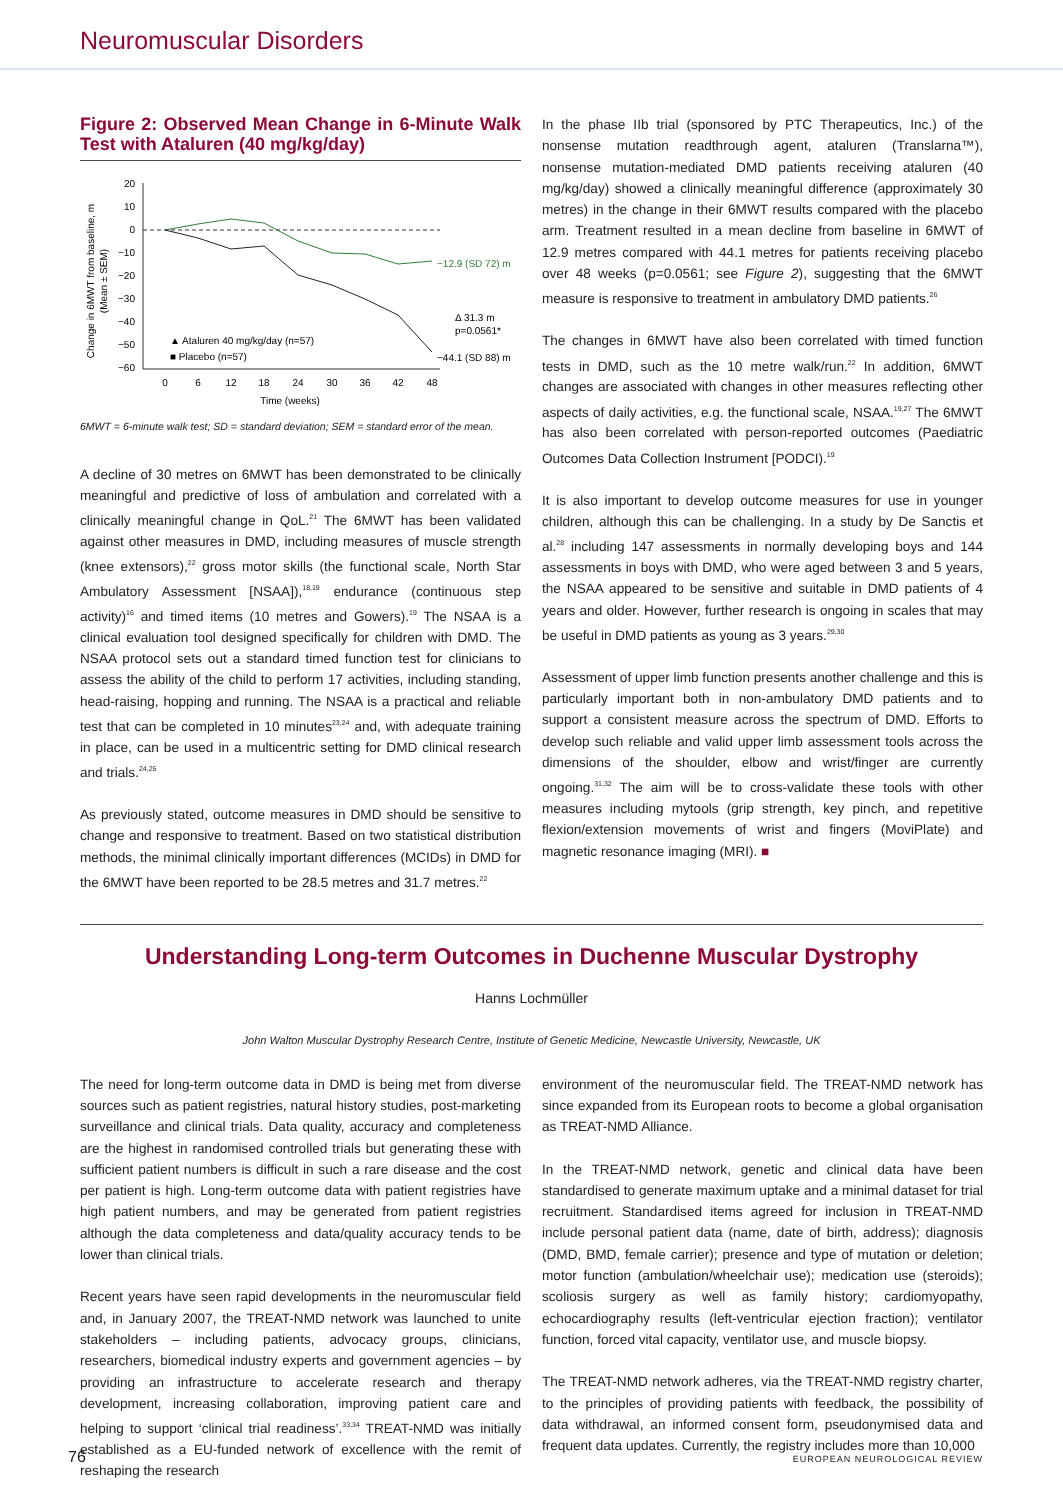Neuromuscular Disorders
Figure 2: Observed Mean Change in 6-Minute Walk Test with Ataluren (40 mg/kg/day)
Change in 6MWT from baseline, m
(Mean ± SEM)
20
10
0
−10
−20
−30
−40
−50
−60
−12.9 (SD 72) m
Δ 31.3 m
p=0.0561*
−44.1 (SD 88) m
▲ Ataluren 40 mg/kg/day (n=57)
■ Placebo (n=57)
0
6
12
18
24
30
36
42
48
Time (weeks)
6MWT = 6-minute walk test; SD = standard deviation; SEM = standard error of the mean.
A decline of 30 metres on 6MWT has been demonstrated to be clinically meaningful and predictive of loss of ambulation and correlated with a clinically meaningful change in QoL.<sup>21</sup> The 6MWT has been validated against other measures in DMD, including measures of muscle strength (knee extensors),<sup>22</sup> gross motor skills (the functional scale, North Star Ambulatory Assessment [NSAA]),<sup>18,19</sup> endurance (continuous step activity)<sup>16</sup> and timed items (10 metres and Gowers).<sup>19</sup> The NSAA is a clinical evaluation tool designed specifically for children with DMD. The NSAA protocol sets out a standard timed function test for clinicians to assess the ability of the child to perform 17 activities, including standing, head-raising, hopping and running. The NSAA is a practical and reliable test that can be completed in 10 minutes<sup>23,24</sup> and, with adequate training in place, can be used in a multicentric setting for DMD clinical research and trials.<sup>24,25</sup>
As previously stated, outcome measures in DMD should be sensitive to change and responsive to treatment. Based on two statistical distribution methods, the minimal clinically important differences (MCIDs) in DMD for the 6MWT have been reported to be 28.5 metres and 31.7 metres.<sup>22</sup>
In the phase IIb trial (sponsored by PTC Therapeutics, Inc.) of the nonsense mutation readthrough agent, ataluren (Translarna™), nonsense mutation-mediated DMD patients receiving ataluren (40 mg/kg/day) showed a clinically meaningful difference (approximately 30 metres) in the change in their 6MWT results compared with the placebo arm. Treatment resulted in a mean decline from baseline in 6MWT of 12.9 metres compared with 44.1 metres for patients receiving placebo over 48 weeks (p=0.0561; see Figure 2), suggesting that the 6MWT measure is responsive to treatment in ambulatory DMD patients.<sup>26</sup>
The changes in 6MWT have also been correlated with timed function tests in DMD, such as the 10 metre walk/run.<sup>22</sup> In addition, 6MWT changes are associated with changes in other measures reflecting other aspects of daily activities, e.g. the functional scale, NSAA.<sup>19,27</sup> The 6MWT has also been correlated with person-reported outcomes (Paediatric Outcomes Data Collection Instrument [PODCI).<sup>19</sup>
It is also important to develop outcome measures for use in younger children, although this can be challenging. In a study by De Sanctis et al.<sup>28</sup> including 147 assessments in normally developing boys and 144 assessments in boys with DMD, who were aged between 3 and 5 years, the NSAA appeared to be sensitive and suitable in DMD patients of 4 years and older. However, further research is ongoing in scales that may be useful in DMD patients as young as 3 years.<sup>29,30</sup>
Assessment of upper limb function presents another challenge and this is particularly important both in non-ambulatory DMD patients and to support a consistent measure across the spectrum of DMD. Efforts to develop such reliable and valid upper limb assessment tools across the dimensions of the shoulder, elbow and wrist/finger are currently ongoing.<sup>31,32</sup> The aim will be to cross-validate these tools with other measures including mytools (grip strength, key pinch, and repetitive flexion/extension movements of wrist and fingers (MoviPlate) and magnetic resonance imaging (MRI). ■
Understanding Long-term Outcomes in Duchenne Muscular Dystrophy
Hanns Lochmüller
John Walton Muscular Dystrophy Research Centre, Institute of Genetic Medicine, Newcastle University, Newcastle, UK
The need for long-term outcome data in DMD is being met from diverse sources such as patient registries, natural history studies, post-marketing surveillance and clinical trials. Data quality, accuracy and completeness are the highest in randomised controlled trials but generating these with sufficient patient numbers is difficult in such a rare disease and the cost per patient is high. Long-term outcome data with patient registries have high patient numbers, and may be generated from patient registries although the data completeness and data/quality accuracy tends to be lower than clinical trials.
Recent years have seen rapid developments in the neuromuscular field and, in January 2007, the TREAT-NMD network was launched to unite stakeholders – including patients, advocacy groups, clinicians, researchers, biomedical industry experts and government agencies – by providing an infrastructure to accelerate research and therapy development, increasing collaboration, improving patient care and helping to support ‘clinical trial readiness’.<sup>33,34</sup> TREAT-NMD was initially established as a EU-funded network of excellence with the remit of reshaping the research
environment of the neuromuscular field. The TREAT-NMD network has since expanded from its European roots to become a global organisation as TREAT-NMD Alliance.
In the TREAT-NMD network, genetic and clinical data have been standardised to generate maximum uptake and a minimal dataset for trial recruitment. Standardised items agreed for inclusion in TREAT-NMD include personal patient data (name, date of birth, address); diagnosis (DMD, BMD, female carrier); presence and type of mutation or deletion; motor function (ambulation/wheelchair use); medication use (steroids); scoliosis surgery as well as family history; cardiomyopathy, echocardiography results (left-ventricular ejection fraction); ventilator function, forced vital capacity, ventilator use, and muscle biopsy.
The TREAT-NMD network adheres, via the TREAT-NMD registry charter, to the principles of providing patients with feedback, the possibility of data withdrawal, an informed consent form, pseudonymised data and frequent data updates. Currently, the registry includes more than 10,000
76 EUROPEAN NEUROLOGICAL REVIEW